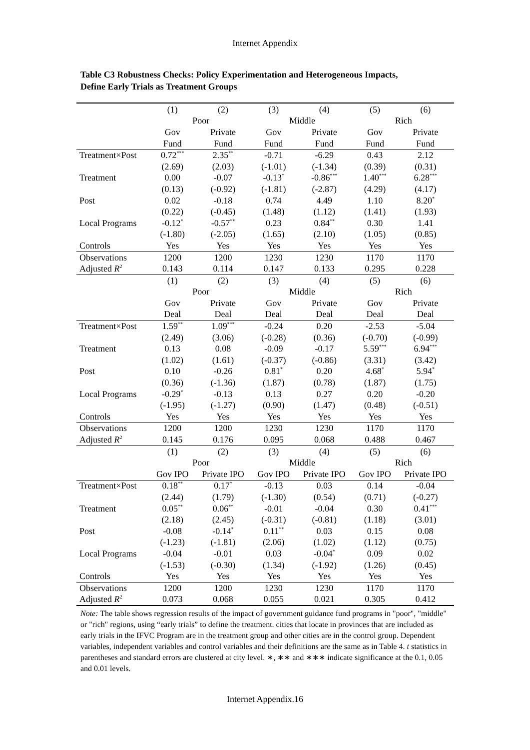Internet Appendix
Table C3 Robustness Checks: Policy Experimentation and Heterogeneous Impacts,
Define Early Trials as Treatment Groups
| | (1) | (2) | (3) | (4) | (5) | (6) |
| | Poor | | Middle | | Rich | |
| | Gov | Private | Gov | Private | Gov | Private |
| | Fund | Fund | Fund | Fund | Fund | Fund |
| Treatment×Post | 0.72<sup>***</sup> | 2.35<sup>**</sup> | -0.71 | -6.29 | 0.43 | 2.12 |
| | (2.69) | (2.03) | (-1.01) | (-1.34) | (0.39) | (0.31) |
| Treatment | 0.00 | -0.07 | -0.13<sup>*</sup> | -0.86<sup>***</sup> | 1.40<sup>***</sup> | 6.28<sup>***</sup> |
| | (0.13) | (-0.92) | (-1.81) | (-2.87) | (4.29) | (4.17) |
| Post | 0.02 | -0.18 | 0.74 | 4.49 | 1.10 | 8.20<sup>*</sup> |
| | (0.22) | (-0.45) | (1.48) | (1.12) | (1.41) | (1.93) |
| Local Programs | -0.12<sup>*</sup> | -0.57<sup>**</sup> | 0.23 | 0.84<sup>**</sup> | 0.30 | 1.41 |
| | (-1.80) | (-2.05) | (1.65) | (2.10) | (1.05) | (0.85) |
| Controls | Yes | Yes | Yes | Yes | Yes | Yes |
| Observations | 1200 | 1200 | 1230 | 1230 | 1170 | 1170 |
| Adjusted R<sup>2</sup> | 0.143 | 0.114 | 0.147 | 0.133 | 0.295 | 0.228 |
| | (1) | (2) | (3) | (4) | (5) | (6) |
| | Poor | | Middle | | Rich | |
| | Gov | Private | Gov | Private | Gov | Private |
| | Deal | Deal | Deal | Deal | Deal | Deal |
| Treatment×Post | 1.59<sup>**</sup> | 1.09<sup>***</sup> | -0.24 | 0.20 | -2.53 | -5.04 |
| | (2.49) | (3.06) | (-0.28) | (0.36) | (-0.70) | (-0.99) |
| Treatment | 0.13 | 0.08 | -0.09 | -0.17 | 5.59<sup>***</sup> | 6.94<sup>***</sup> |
| | (1.02) | (1.61) | (-0.37) | (-0.86) | (3.31) | (3.42) |
| Post | 0.10 | -0.26 | 0.81<sup>*</sup> | 0.20 | 4.68<sup>*</sup> | 5.94<sup>*</sup> |
| | (0.36) | (-1.36) | (1.87) | (0.78) | (1.87) | (1.75) |
| Local Programs | -0.29<sup>*</sup> | -0.13 | 0.13 | 0.27 | 0.20 | -0.20 |
| | (-1.95) | (-1.27) | (0.90) | (1.47) | (0.48) | (-0.51) |
| Controls | Yes | Yes | Yes | Yes | Yes | Yes |
| Observations | 1200 | 1200 | 1230 | 1230 | 1170 | 1170 |
| Adjusted R<sup>2</sup> | 0.145 | 0.176 | 0.095 | 0.068 | 0.488 | 0.467 |
| | (1) | (2) | (3) | (4) | (5) | (6) |
| | Poor | | Middle | | Rich | |
| | Gov IPO | Private IPO | Gov IPO | Private IPO | Gov IPO | Private IPO |
| Treatment×Post | 0.18<sup>**</sup> | 0.17<sup>*</sup> | -0.13 | 0.03 | 0.14 | -0.04 |
| | (2.44) | (1.79) | (-1.30) | (0.54) | (0.71) | (-0.27) |
| Treatment | 0.05<sup>**</sup> | 0.06<sup>**</sup> | -0.01 | -0.04 | 0.30 | 0.41<sup>***</sup> |
| | (2.18) | (2.45) | (-0.31) | (-0.81) | (1.18) | (3.01) |
| Post | -0.08 | -0.14<sup>*</sup> | 0.11<sup>**</sup> | 0.03 | 0.15 | 0.08 |
| | (-1.23) | (-1.81) | (2.06) | (1.02) | (1.12) | (0.75) |
| Local Programs | -0.04 | -0.01 | 0.03 | -0.04<sup>*</sup> | 0.09 | 0.02 |
| | (-1.53) | (-0.30) | (1.34) | (-1.92) | (1.26) | (0.45) |
| Controls | Yes | Yes | Yes | Yes | Yes | Yes |
| Observations | 1200 | 1200 | 1230 | 1230 | 1170 | 1170 |
| Adjusted R<sup>2</sup> | 0.073 | 0.068 | 0.055 | 0.021 | 0.305 | 0.412 |
Note: The table shows regression results of the impact of government guidance fund programs in "poor", "middle" or "rich" regions, using “early trials” to define the treatment. cities that locate in provinces that are included as early trials in the IFVC Program are in the treatment group and other cities are in the control group. Dependent variables, independent variables and control variables and their definitions are the same as in Table 4. t statistics in parentheses and standard errors are clustered at city level. ∗, ∗∗ and ∗∗∗ indicate significance at the 0.1, 0.05 and 0.01 levels.
Internet Appendix.16